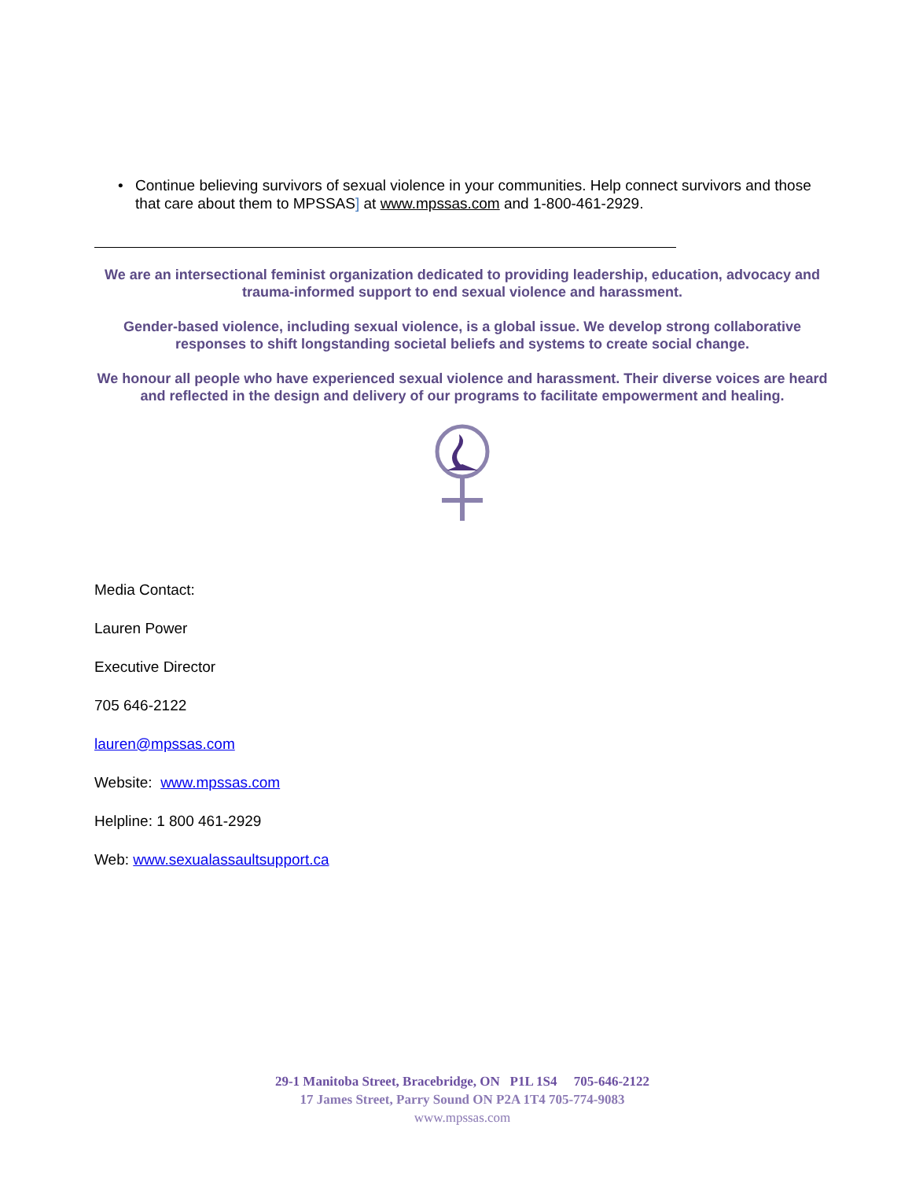• Continue believing survivors of sexual violence in your communities. Help connect survivors and those that care about them to MPSSAS] at www.mpssas.com and 1-800-461-2929.
We are an intersectional feminist organization dedicated to providing leadership, education, advocacy and trauma-informed support to end sexual violence and harassment.
Gender-based violence, including sexual violence, is a global issue. We develop strong collaborative responses to shift longstanding societal beliefs and systems to create social change.
We honour all people who have experienced sexual violence and harassment. Their diverse voices are heard and reflected in the design and delivery of our programs to facilitate empowerment and healing.
Media Contact:
Lauren Power
Executive Director
705 646-2122
lauren@mpssas.com
Website: www.mpssas.com
Helpline: 1 800 461-2929
Web: www.sexualassaultsupport.ca
29-1 Manitoba Street, Bracebridge, ON P1L 1S4 705-646-2122
17 James Street, Parry Sound ON P2A 1T4 705-774-9083
www.mpssas.com